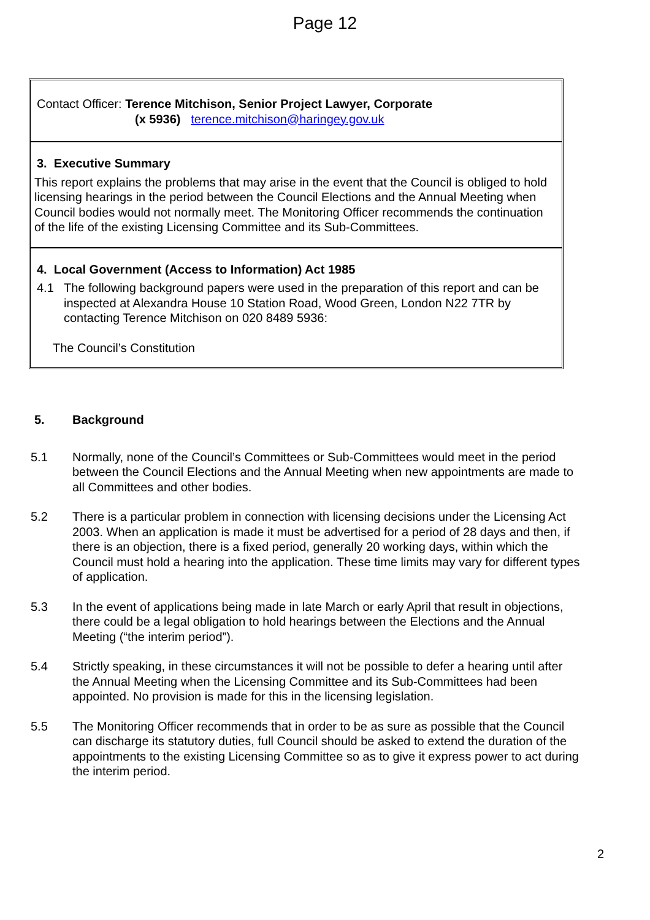Page 12
Contact Officer: Terence Mitchison, Senior Project Lawyer, Corporate
(x 5936) terence.mitchison@haringey.gov.uk
3. Executive Summary
This report explains the problems that may arise in the event that the Council is obliged to hold licensing hearings in the period between the Council Elections and the Annual Meeting when Council bodies would not normally meet. The Monitoring Officer recommends the continuation of the life of the existing Licensing Committee and its Sub-Committees.
4. Local Government (Access to Information) Act 1985
4.1 The following background papers were used in the preparation of this report and can be inspected at Alexandra House 10 Station Road, Wood Green, London N22 7TR by contacting Terence Mitchison on 020 8489 5936:
The Council’s Constitution
5. Background
5.1 Normally, none of the Council’s Committees or Sub-Committees would meet in the period between the Council Elections and the Annual Meeting when new appointments are made to all Committees and other bodies.
5.2 There is a particular problem in connection with licensing decisions under the Licensing Act 2003. When an application is made it must be advertised for a period of 28 days and then, if there is an objection, there is a fixed period, generally 20 working days, within which the Council must hold a hearing into the application. These time limits may vary for different types of application.
5.3 In the event of applications being made in late March or early April that result in objections, there could be a legal obligation to hold hearings between the Elections and the Annual Meeting (“the interim period”).
5.4 Strictly speaking, in these circumstances it will not be possible to defer a hearing until after the Annual Meeting when the Licensing Committee and its Sub-Committees had been appointed. No provision is made for this in the licensing legislation.
5.5 The Monitoring Officer recommends that in order to be as sure as possible that the Council can discharge its statutory duties, full Council should be asked to extend the duration of the appointments to the existing Licensing Committee so as to give it express power to act during the interim period.
2